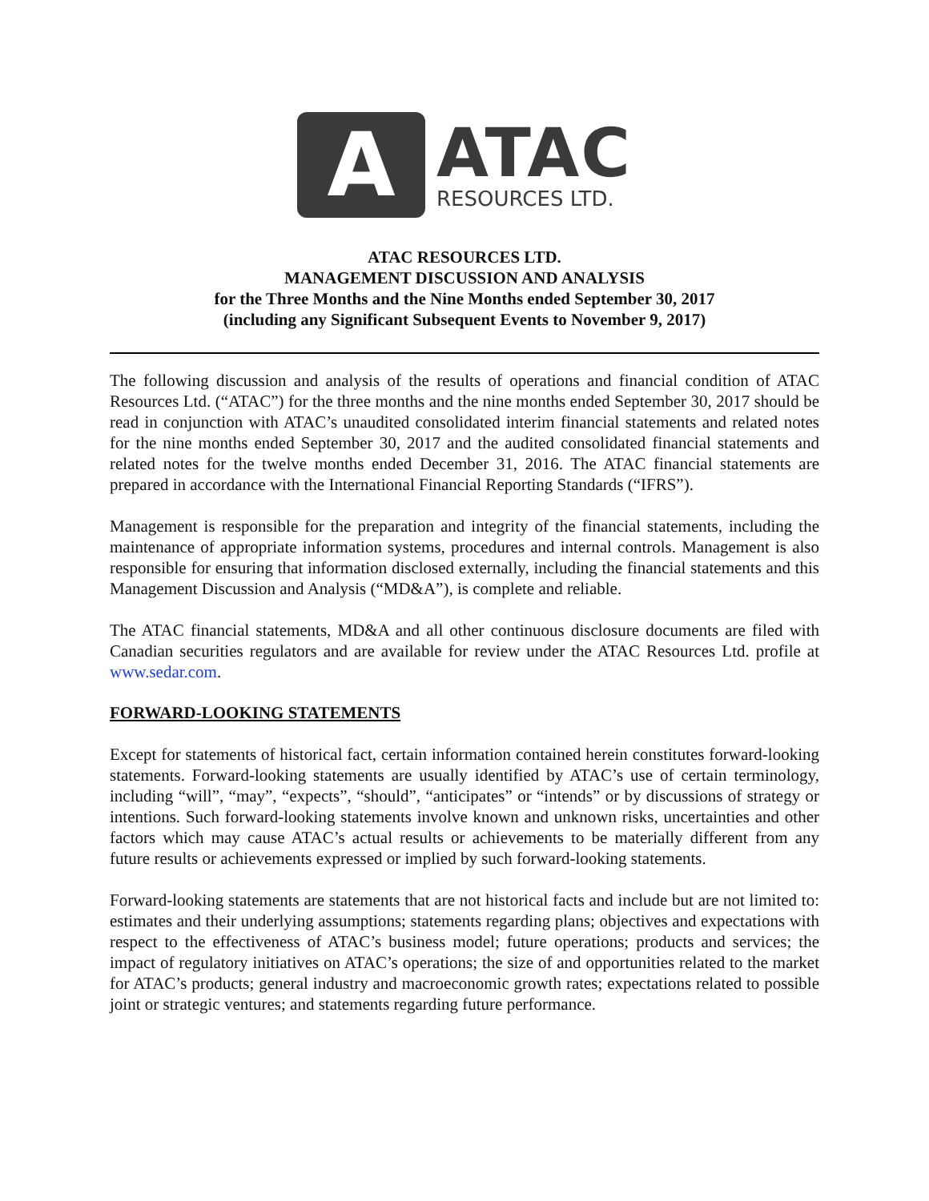A
ATAC
RESOURCES LTD.
ATAC RESOURCES LTD.
MANAGEMENT DISCUSSION AND ANALYSIS
for the Three Months and the Nine Months ended September 30, 2017
(including any Significant Subsequent Events to November 9, 2017)
The following discussion and analysis of the results of operations and financial condition of ATAC Resources Ltd. (“ATAC”) for the three months and the nine months ended September 30, 2017 should be read in conjunction with ATAC’s unaudited consolidated interim financial statements and related notes for the nine months ended September 30, 2017 and the audited consolidated financial statements and related notes for the twelve months ended December 31, 2016. The ATAC financial statements are prepared in accordance with the International Financial Reporting Standards (“IFRS”).
Management is responsible for the preparation and integrity of the financial statements, including the maintenance of appropriate information systems, procedures and internal controls. Management is also responsible for ensuring that information disclosed externally, including the financial statements and this Management Discussion and Analysis (“MD&A”), is complete and reliable.
The ATAC financial statements, MD&A and all other continuous disclosure documents are filed with Canadian securities regulators and are available for review under the ATAC Resources Ltd. profile at www.sedar.com.
FORWARD-LOOKING STATEMENTS
Except for statements of historical fact, certain information contained herein constitutes forward-looking statements. Forward-looking statements are usually identified by ATAC’s use of certain terminology, including “will”, “may”, “expects”, “should”, “anticipates” or “intends” or by discussions of strategy or intentions. Such forward-looking statements involve known and unknown risks, uncertainties and other factors which may cause ATAC’s actual results or achievements to be materially different from any future results or achievements expressed or implied by such forward-looking statements.
Forward-looking statements are statements that are not historical facts and include but are not limited to: estimates and their underlying assumptions; statements regarding plans; objectives and expectations with respect to the effectiveness of ATAC’s business model; future operations; products and services; the impact of regulatory initiatives on ATAC’s operations; the size of and opportunities related to the market for ATAC’s products; general industry and macroeconomic growth rates; expectations related to possible joint or strategic ventures; and statements regarding future performance.